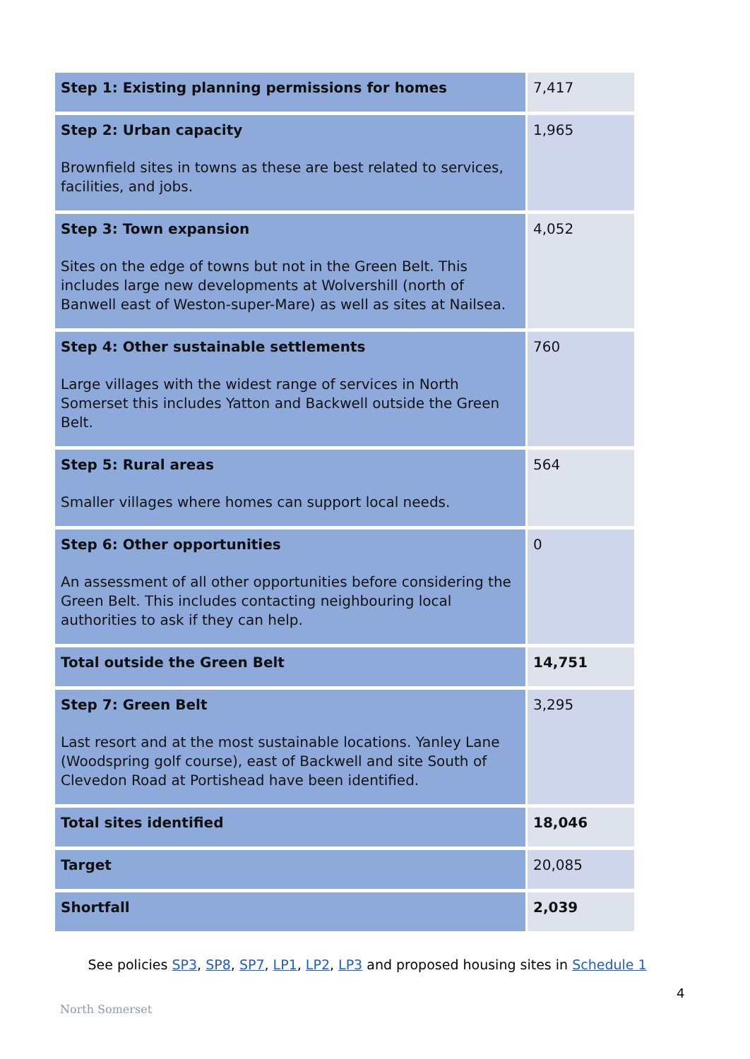| Step 1: Existing planning permissions for homes | 7,417 |
| Step 2: Urban capacity Brownfield sites in towns as these are best related to services, facilities, and jobs. | 1,965 |
| Step 3: Town expansion Sites on the edge of towns but not in the Green Belt. This includes large new developments at Wolvershill (north of Banwell east of Weston-super-Mare) as well as sites at Nailsea. | 4,052 |
| Step 4: Other sustainable settlements Large villages with the widest range of services in North Somerset this includes Yatton and Backwell outside the Green Belt. | 760 |
| Step 5: Rural areas Smaller villages where homes can support local needs. | 564 |
| Step 6: Other opportunities An assessment of all other opportunities before considering the Green Belt. This includes contacting neighbouring local authorities to ask if they can help. | 0 |
| Total outside the Green Belt | 14,751 |
| Step 7: Green Belt Last resort and at the most sustainable locations. Yanley Lane (Woodspring golf course), east of Backwell and site South of Clevedon Road at Portishead have been identified. | 3,295 |
| Total sites identified | 18,046 |
| Target | 20,085 |
| Shortfall | 2,039 |
See policies SP3, SP8, SP7, LP1, LP2, LP3 and proposed housing sites in Schedule 1
4
North Somerset